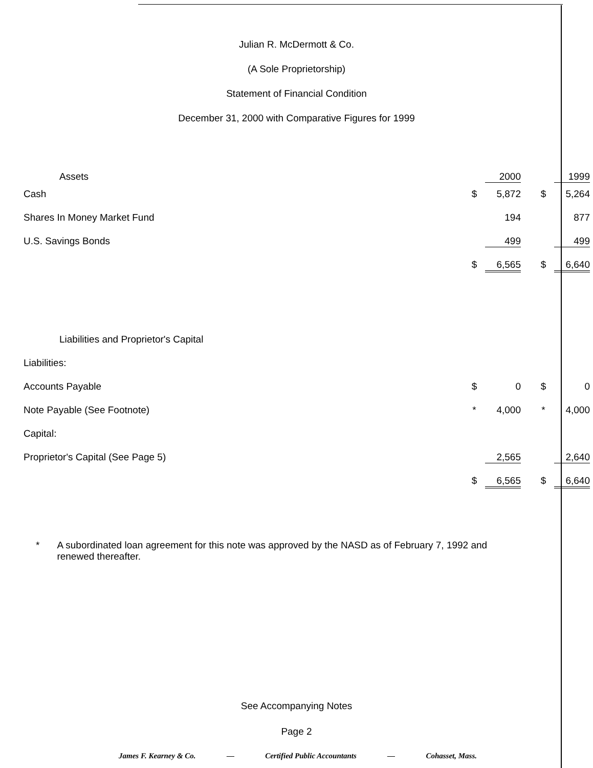Julian R. McDermott & Co.
(A Sole Proprietorship)
Statement of Financial Condition
December 31, 2000 with Comparative Figures for 1999
| Assets | | 2000 | | | 1999 |
| Cash | $ | 5,872 | | $ | 5,264 |
| Shares In Money Market Fund | | 194 | | | 877 |
| U.S. Savings Bonds | | 499 | | | 499 |
| | $ | 6,565 | | $ | 6,640 |
| Liabilities and Proprietor's Capital | | | | | |
| Liabilities: | | | | | |
| Accounts Payable | $ | 0 | | $ | 0 |
| Note Payable (See Footnote) | * | 4,000 | | * | 4,000 |
| Capital: | | | | | |
| Proprietor's Capital (See Page 5) | | 2,565 | | | 2,640 |
| | $ | 6,565 | | $ | 6,640 |
* A subordinated loan agreement for this note was approved by the NASD as of February 7, 1992 and renewed thereafter.
See Accompanying Notes
Page 2
James F. Kearney & Co. — Certified Public Accountants — Cohasset, Mass.